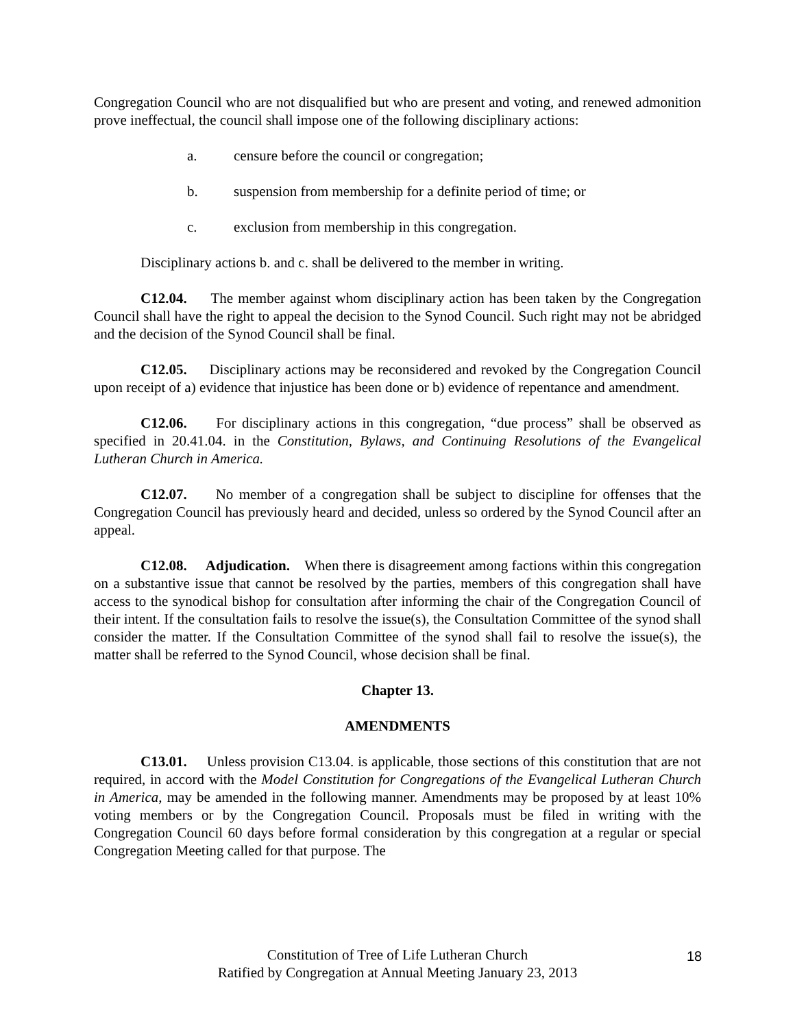Congregation Council who are not disqualified but who are present and voting, and renewed admonition prove ineffectual, the council shall impose one of the following disciplinary actions:
a. censure before the council or congregation;
b. suspension from membership for a definite period of time; or
c. exclusion from membership in this congregation.
Disciplinary actions b. and c. shall be delivered to the member in writing.
C12.04. The member against whom disciplinary action has been taken by the Congregation Council shall have the right to appeal the decision to the Synod Council. Such right may not be abridged and the decision of the Synod Council shall be final.
C12.05. Disciplinary actions may be reconsidered and revoked by the Congregation Council upon receipt of a) evidence that injustice has been done or b) evidence of repentance and amendment.
C12.06. For disciplinary actions in this congregation, “due process” shall be observed as specified in 20.41.04. in the Constitution, Bylaws, and Continuing Resolutions of the Evangelical Lutheran Church in America.
C12.07. No member of a congregation shall be subject to discipline for offenses that the Congregation Council has previously heard and decided, unless so ordered by the Synod Council after an appeal.
C12.08. Adjudication. When there is disagreement among factions within this congregation on a substantive issue that cannot be resolved by the parties, members of this congregation shall have access to the synodical bishop for consultation after informing the chair of the Congregation Council of their intent. If the consultation fails to resolve the issue(s), the Consultation Committee of the synod shall consider the matter. If the Consultation Committee of the synod shall fail to resolve the issue(s), the matter shall be referred to the Synod Council, whose decision shall be final.
Chapter 13.
AMENDMENTS
C13.01. Unless provision C13.04. is applicable, those sections of this constitution that are not required, in accord with the Model Constitution for Congregations of the Evangelical Lutheran Church in America, may be amended in the following manner. Amendments may be proposed by at least 10% voting members or by the Congregation Council. Proposals must be filed in writing with the Congregation Council 60 days before formal consideration by this congregation at a regular or special Congregation Meeting called for that purpose. The
Constitution of Tree of Life Lutheran Church
Ratified by Congregation at Annual Meeting January 23, 2013
18